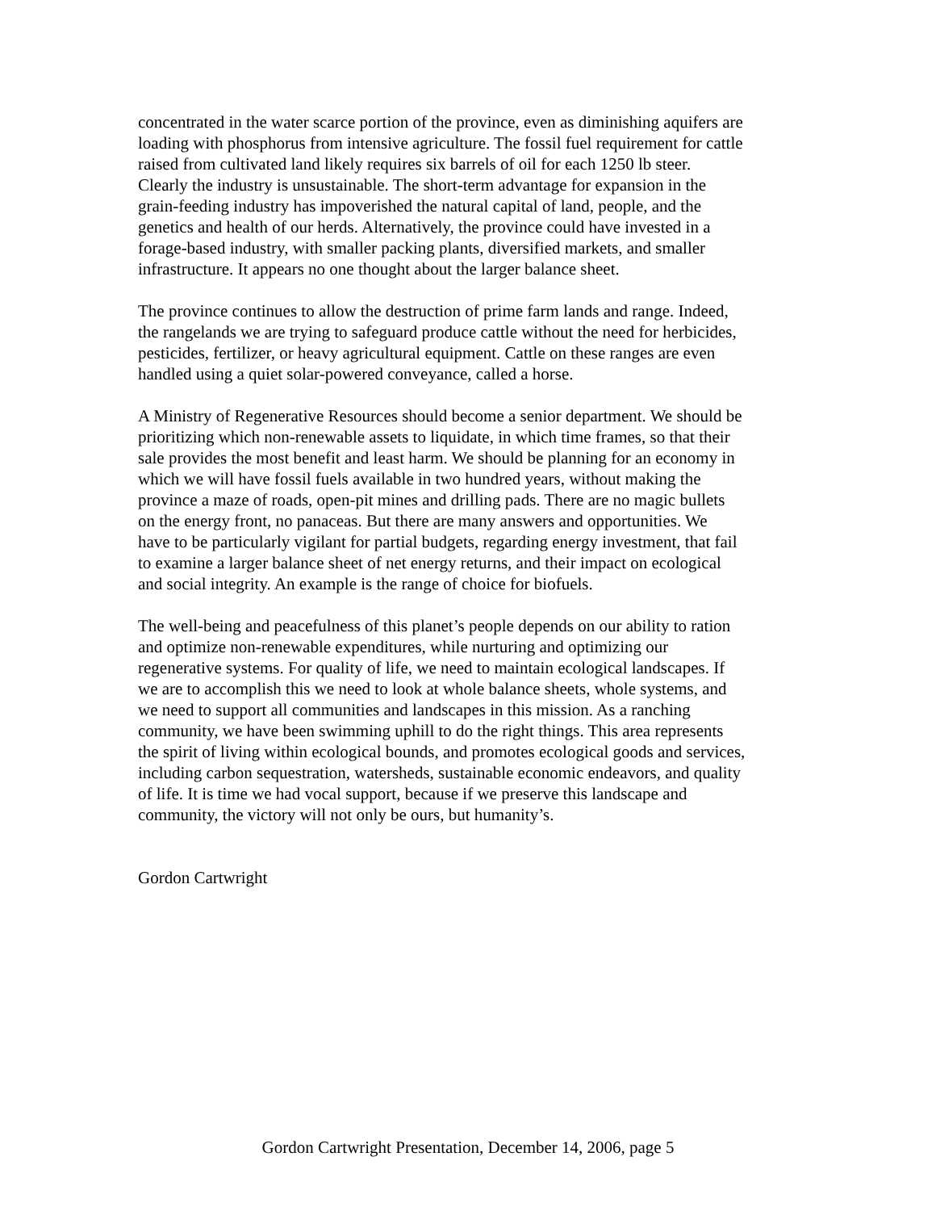concentrated in the water scarce portion of the province, even as diminishing aquifers are loading with phosphorus from intensive agriculture. The fossil fuel requirement for cattle raised from cultivated land likely requires six barrels of oil for each 1250 lb steer. Clearly the industry is unsustainable. The short-term advantage for expansion in the grain-feeding industry has impoverished the natural capital of land, people, and the genetics and health of our herds. Alternatively, the province could have invested in a forage-based industry, with smaller packing plants, diversified markets, and smaller infrastructure. It appears no one thought about the larger balance sheet.
The province continues to allow the destruction of prime farm lands and range. Indeed, the rangelands we are trying to safeguard produce cattle without the need for herbicides, pesticides, fertilizer, or heavy agricultural equipment. Cattle on these ranges are even handled using a quiet solar-powered conveyance, called a horse.
A Ministry of Regenerative Resources should become a senior department. We should be prioritizing which non-renewable assets to liquidate, in which time frames, so that their sale provides the most benefit and least harm. We should be planning for an economy in which we will have fossil fuels available in two hundred years, without making the province a maze of roads, open-pit mines and drilling pads. There are no magic bullets on the energy front, no panaceas. But there are many answers and opportunities. We have to be particularly vigilant for partial budgets, regarding energy investment, that fail to examine a larger balance sheet of net energy returns, and their impact on ecological and social integrity. An example is the range of choice for biofuels.
The well-being and peacefulness of this planet’s people depends on our ability to ration and optimize non-renewable expenditures, while nurturing and optimizing our regenerative systems. For quality of life, we need to maintain ecological landscapes. If we are to accomplish this we need to look at whole balance sheets, whole systems, and we need to support all communities and landscapes in this mission. As a ranching community, we have been swimming uphill to do the right things. This area represents the spirit of living within ecological bounds, and promotes ecological goods and services, including carbon sequestration, watersheds, sustainable economic endeavors, and quality of life. It is time we had vocal support, because if we preserve this landscape and community, the victory will not only be ours, but humanity’s.
Gordon Cartwright
Gordon Cartwright Presentation, December 14, 2006, page 5